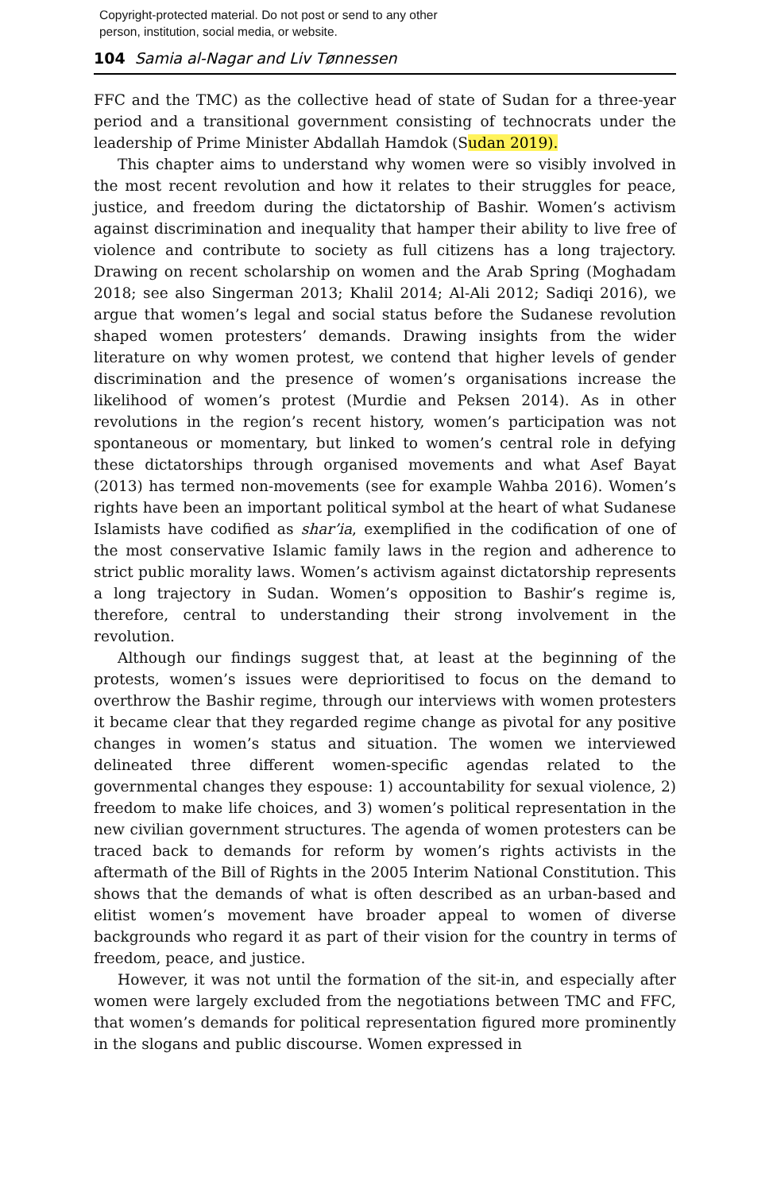Copyright-protected material. Do not post or send to any other
person, institution, social media, or website.
104 Samia al-Nagar and Liv Tønnessen
FFC and the TMC) as the collective head of state of Sudan for a three-year period and a transitional government consisting of technocrats under the leadership of Prime Minister Abdallah Hamdok (Sudan 2019).
This chapter aims to understand why women were so visibly involved in the most recent revolution and how it relates to their struggles for peace, justice, and freedom during the dictatorship of Bashir. Women’s activism against discrimination and inequality that hamper their ability to live free of violence and contribute to society as full citizens has a long trajectory. Drawing on recent scholarship on women and the Arab Spring (Moghadam 2018; see also Singerman 2013; Khalil 2014; Al-Ali 2012; Sadiqi 2016), we argue that women’s legal and social status before the Sudanese revolution shaped women protesters’ demands. Drawing insights from the wider literature on why women protest, we contend that higher levels of gender discrimination and the presence of women’s organisations increase the likelihood of women’s protest (Murdie and Peksen 2014). As in other revolutions in the region’s recent history, women’s participation was not spontaneous or momentary, but linked to women’s central role in defying these dictatorships through organised movements and what Asef Bayat (2013) has termed non-movements (see for example Wahba 2016). Women’s rights have been an important political symbol at the heart of what Sudanese Islamists have codified as shar’ia, exemplified in the codification of one of the most conservative Islamic family laws in the region and adherence to strict public morality laws. Women’s activism against dictatorship represents a long trajectory in Sudan. Women’s opposition to Bashir’s regime is, therefore, central to understanding their strong involvement in the revolution.
Although our findings suggest that, at least at the beginning of the protests, women’s issues were deprioritised to focus on the demand to overthrow the Bashir regime, through our interviews with women protesters it became clear that they regarded regime change as pivotal for any positive changes in women’s status and situation. The women we interviewed delineated three different women-specific agendas related to the governmental changes they espouse: 1) accountability for sexual violence, 2) freedom to make life choices, and 3) women’s political representation in the new civilian government structures. The agenda of women protesters can be traced back to demands for reform by women’s rights activists in the aftermath of the Bill of Rights in the 2005 Interim National Constitution. This shows that the demands of what is often described as an urban-based and elitist women’s movement have broader appeal to women of diverse backgrounds who regard it as part of their vision for the country in terms of freedom, peace, and justice.
However, it was not until the formation of the sit-in, and especially after women were largely excluded from the negotiations between TMC and FFC, that women’s demands for political representation figured more prominently in the slogans and public discourse. Women expressed in